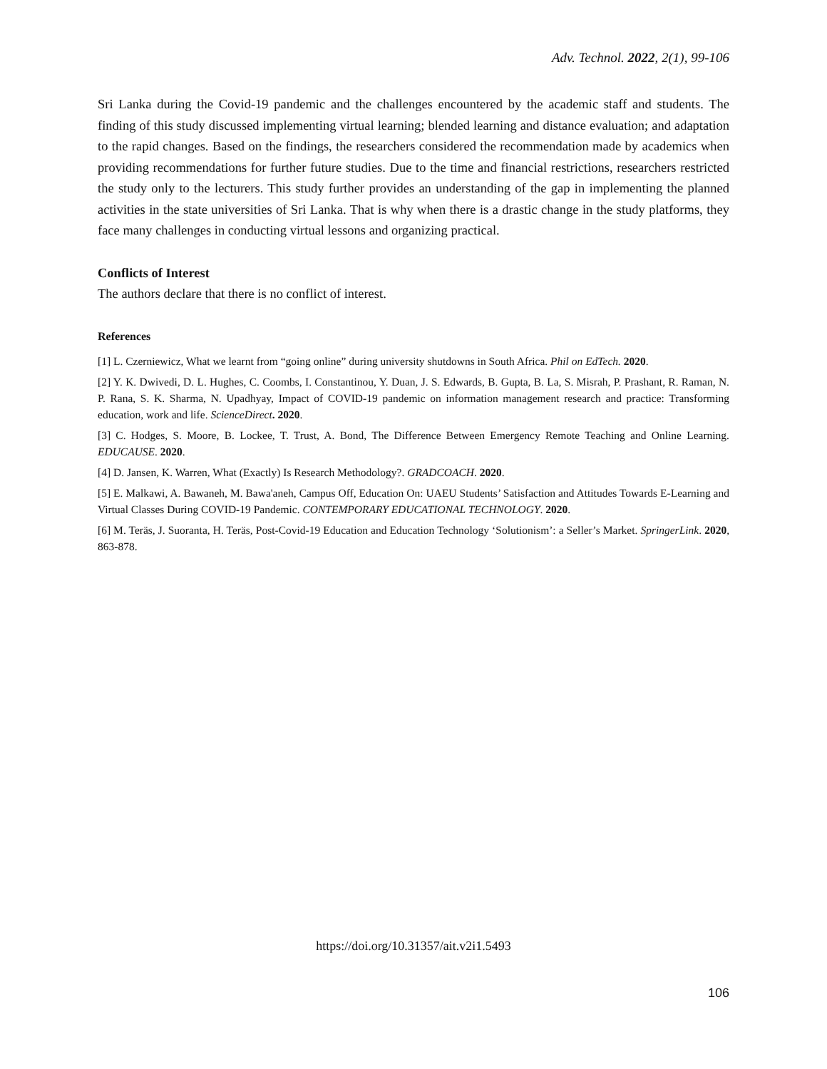Adv. Technol. 2022, 2(1), 99-106
Sri Lanka during the Covid-19 pandemic and the challenges encountered by the academic staff and students. The finding of this study discussed implementing virtual learning; blended learning and distance evaluation; and adaptation to the rapid changes. Based on the findings, the researchers considered the recommendation made by academics when providing recommendations for further future studies. Due to the time and financial restrictions, researchers restricted the study only to the lecturers. This study further provides an understanding of the gap in implementing the planned activities in the state universities of Sri Lanka. That is why when there is a drastic change in the study platforms, they face many challenges in conducting virtual lessons and organizing practical.
Conflicts of Interest
The authors declare that there is no conflict of interest.
References
[1] L. Czerniewicz, What we learnt from “going online” during university shutdowns in South Africa. Phil on EdTech. 2020.
[2] Y. K. Dwivedi, D. L. Hughes, C. Coombs, I. Constantinou, Y. Duan, J. S. Edwards, B. Gupta, B. La, S. Misrah, P. Prashant, R. Raman, N. P. Rana, S. K. Sharma, N. Upadhyay, Impact of COVID-19 pandemic on information management research and practice: Transforming education, work and life. ScienceDirect. 2020.
[3] C. Hodges, S. Moore, B. Lockee, T. Trust, A. Bond, The Difference Between Emergency Remote Teaching and Online Learning. EDUCAUSE. 2020.
[4] D. Jansen, K. Warren, What (Exactly) Is Research Methodology?. GRADCOACH. 2020.
[5] E. Malkawi, A. Bawaneh, M. Bawa'aneh, Campus Off, Education On: UAEU Students’ Satisfaction and Attitudes Towards E-Learning and Virtual Classes During COVID-19 Pandemic. CONTEMPORARY EDUCATIONAL TECHNOLOGY. 2020.
[6] M. Teräs, J. Suoranta, H. Teräs, Post-Covid-19 Education and Education Technology ‘Solutionism’: a Seller’s Market. SpringerLink. 2020, 863-878.
https://doi.org/10.31357/ait.v2i1.5493
106